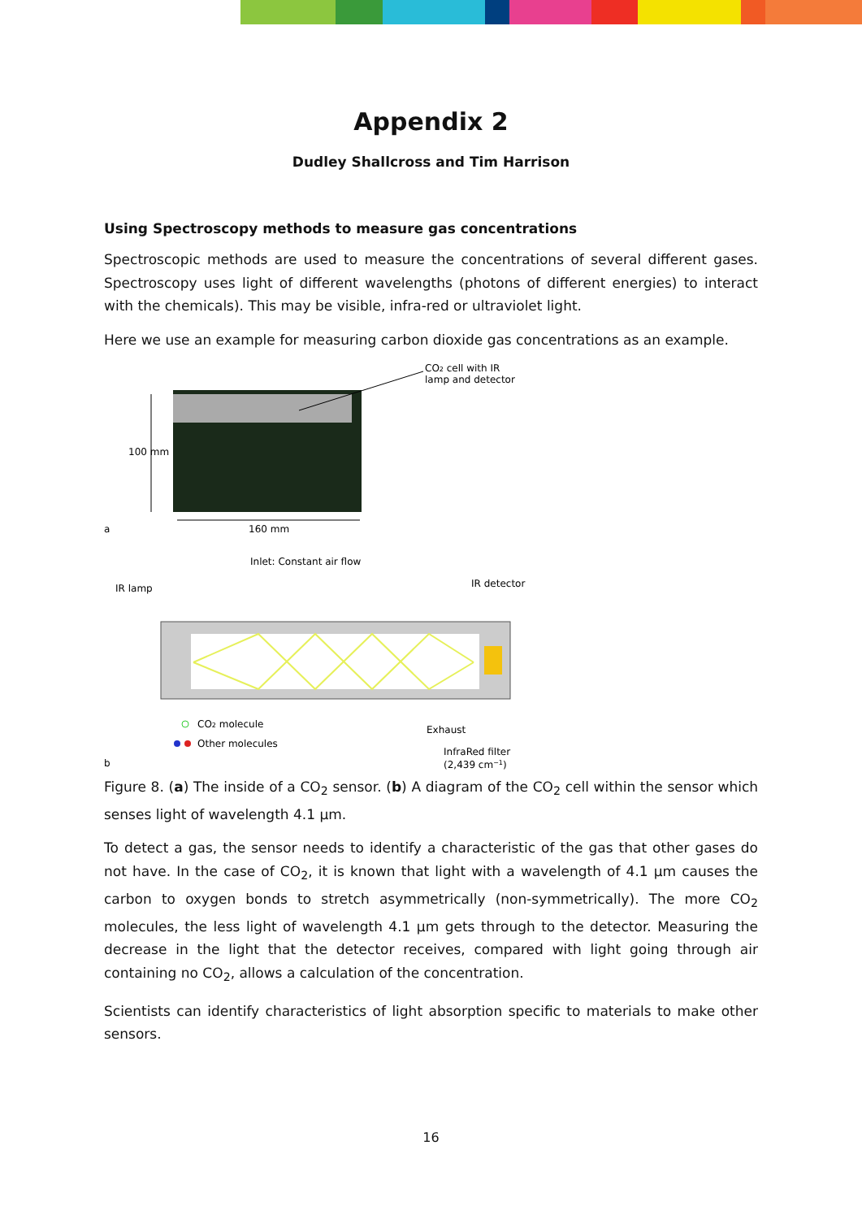Appendix 2
Dudley Shallcross and Tim Harrison
Using Spectroscopy methods to measure gas concentrations
Spectroscopic methods are used to measure the concentrations of several different gases. Spectroscopy uses light of different wavelengths (photons of different energies) to interact with the chemicals). This may be visible, infra-red or ultraviolet light.
Here we use an example for measuring carbon dioxide gas concentrations as an example.
CO2 cell with IR
lamp and detector
100 mm
160 mm
a
Inlet: Constant air flow
IR lamp
IR detector
CO2 molecule
Other molecules
Exhaust
InfraRed filter
(2,439 cm−1)
b
Figure 8. (a) The inside of a CO<sub>2</sub> sensor. (b) A diagram of the CO<sub>2</sub> cell within the sensor which senses light of wavelength 4.1 µm.
To detect a gas, the sensor needs to identify a characteristic of the gas that other gases do not have. In the case of CO<sub>2</sub>, it is known that light with a wavelength of 4.1 µm causes the carbon to oxygen bonds to stretch asymmetrically (non-symmetrically). The more CO<sub>2</sub> molecules, the less light of wavelength 4.1 µm gets through to the detector. Measuring the decrease in the light that the detector receives, compared with light going through air containing no CO<sub>2</sub>, allows a calculation of the concentration.
Scientists can identify characteristics of light absorption specific to materials to make other sensors.
16